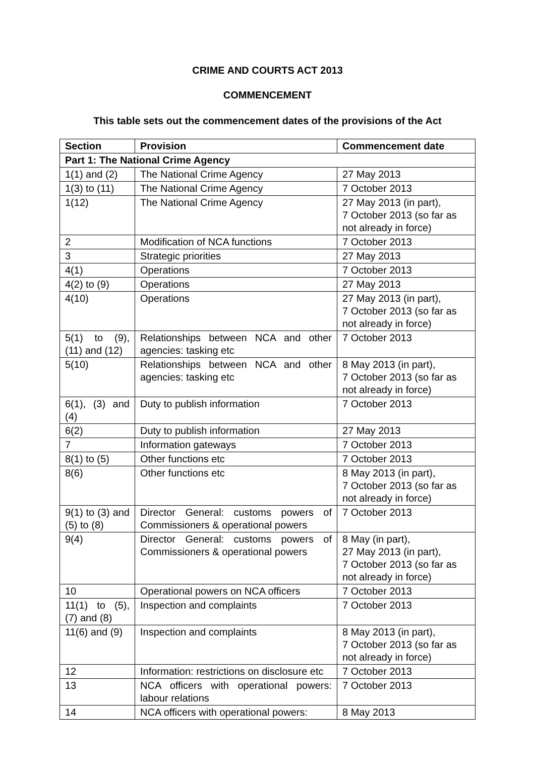CRIME AND COURTS ACT 2013
COMMENCEMENT
This table sets out the commencement dates of the provisions of the Act
| Section | Provision | Commencement date |
| --- | --- | --- |
| Part 1: The National Crime Agency | | |
| 1(1) and (2) | The National Crime Agency | 27 May 2013 |
| 1(3) to (11) | The National Crime Agency | 7 October 2013 |
| 1(12) | The National Crime Agency | 27 May 2013 (in part), 7 October 2013 (so far as not already in force) |
| 2 | Modification of NCA functions | 7 October 2013 |
| 3 | Strategic priorities | 27 May 2013 |
| 4(1) | Operations | 7 October 2013 |
| 4(2) to (9) | Operations | 27 May 2013 |
| 4(10) | Operations | 27 May 2013 (in part), 7 October 2013 (so far as not already in force) |
| 5(1) to (9), (11) and (12) | Relationships between NCA and other agencies: tasking etc | 7 October 2013 |
| 5(10) | Relationships between NCA and other agencies: tasking etc | 8 May 2013 (in part), 7 October 2013 (so far as not already in force) |
| 6(1), (3) and (4) | Duty to publish information | 7 October 2013 |
| 6(2) | Duty to publish information | 27 May 2013 |
| 7 | Information gateways | 7 October 2013 |
| 8(1) to (5) | Other functions etc | 7 October 2013 |
| 8(6) | Other functions etc | 8 May 2013 (in part), 7 October 2013 (so far as not already in force) |
| 9(1) to (3) and (5) to (8) | Director General: customs powers of Commissioners & operational powers | 7 October 2013 |
| 9(4) | Director General: customs powers of Commissioners & operational powers | 8 May (in part), 27 May 2013 (in part), 7 October 2013 (so far as not already in force) |
| 10 | Operational powers on NCA officers | 7 October 2013 |
| 11(1) to (5), (7) and (8) | Inspection and complaints | 7 October 2013 |
| 11(6) and (9) | Inspection and complaints | 8 May 2013 (in part), 7 October 2013 (so far as not already in force) |
| 12 | Information: restrictions on disclosure etc | 7 October 2013 |
| 13 | NCA officers with operational powers: labour relations | 7 October 2013 |
| 14 | NCA officers with operational powers: | 8 May 2013 |